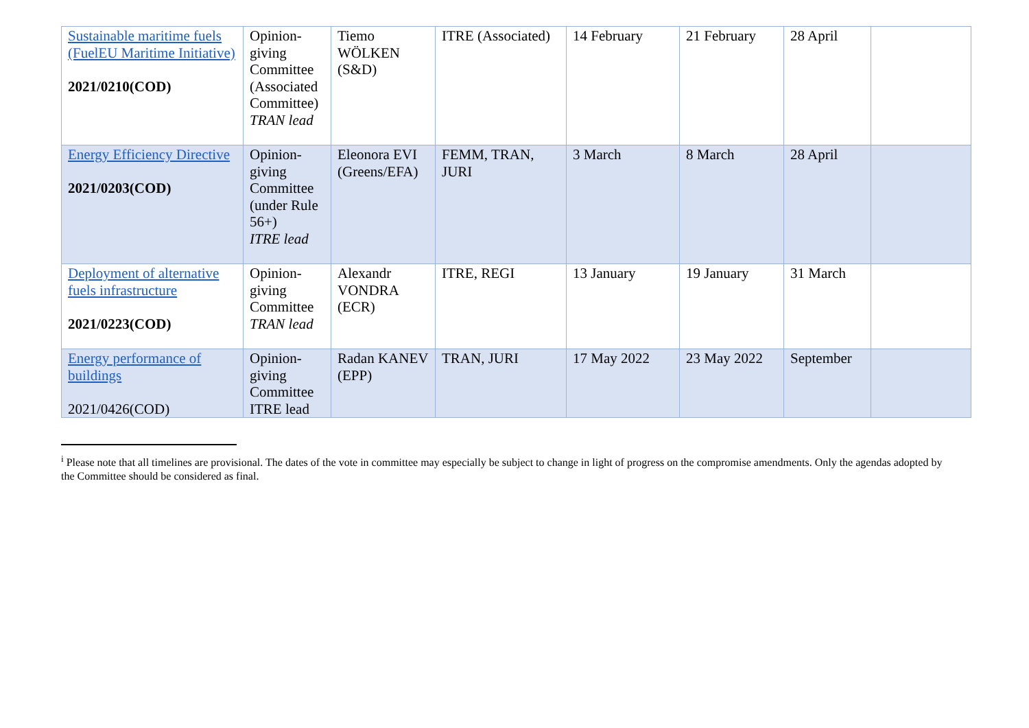| Sustainable maritime fuels (FuelEU Maritime Initiative) 2021/0210(COD) | Opinion-giving Committee (Associated Committee) TRAN lead | Tiemo WÖLKEN (S&D) | ITRE (Associated) | 14 February | 21 February | 28 April | |
| Energy Efficiency Directive 2021/0203(COD) | Opinion-giving Committee (under Rule 56+) ITRE lead | Eleonora EVI (Greens/EFA) | FEMM, TRAN, JURI | 3 March | 8 March | 28 April | |
| Deployment of alternative fuels infrastructure 2021/0223(COD) | Opinion-giving Committee TRAN lead | Alexandr VONDRA (ECR) | ITRE, REGI | 13 January | 19 January | 31 March | |
| Energy performance of buildings 2021/0426(COD) | Opinion-giving Committee ITRE lead | Radan KANEV (EPP) | TRAN, JURI | 17 May 2022 | 23 May 2022 | September | |
<sup>i</sup> Please note that all timelines are provisional. The dates of the vote in committee may especially be subject to change in light of progress on the compromise amendments. Only the agendas adopted by the Committee should be considered as final.